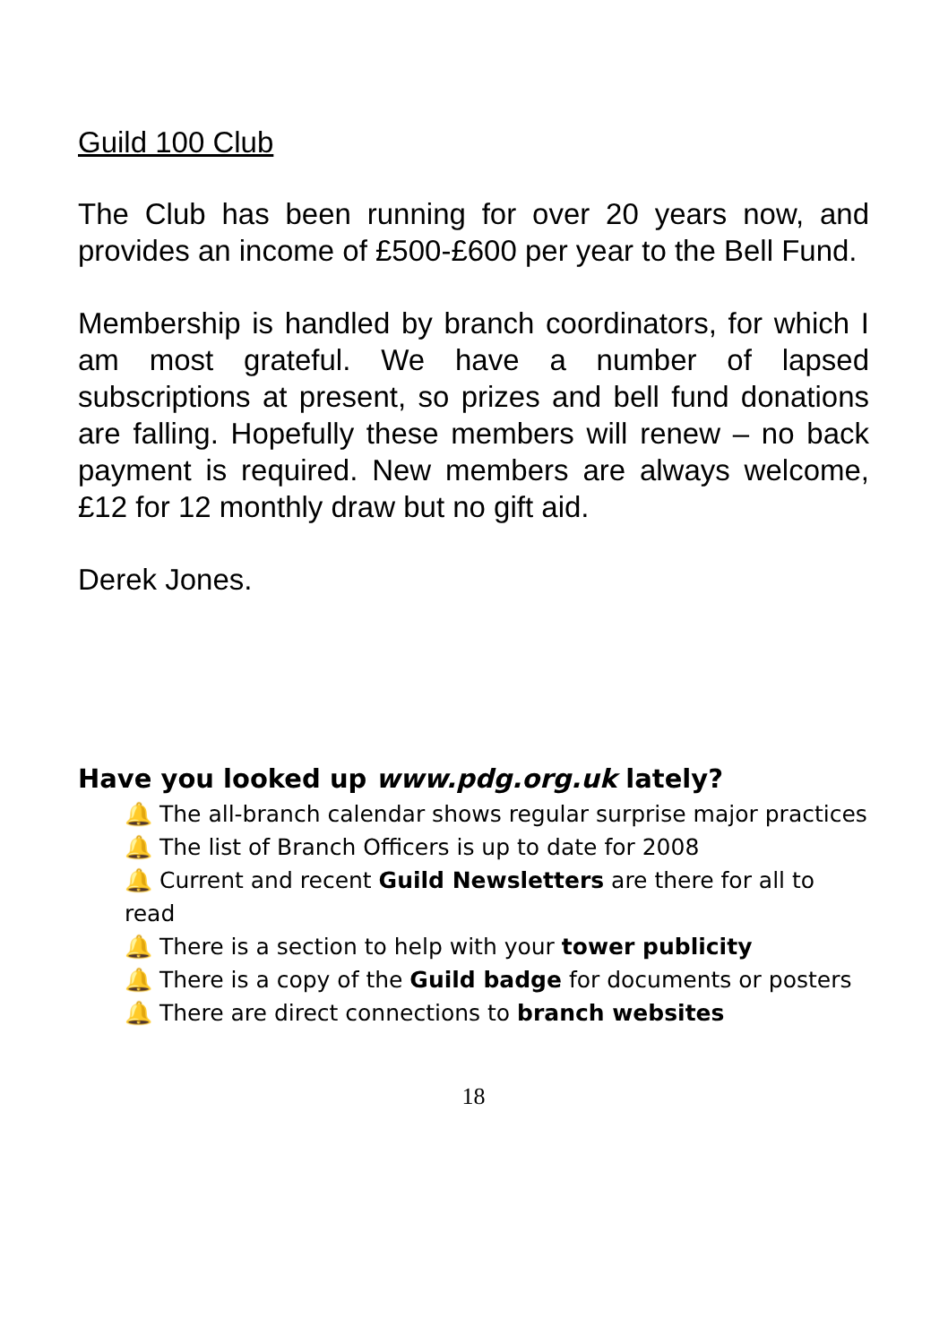Guild 100 Club
The Club has been running for over 20 years now, and provides an income of £500-£600 per year to the Bell Fund.
Membership is handled by branch coordinators, for which I am most grateful. We have a number of lapsed subscriptions at present, so prizes and bell fund donations are falling. Hopefully these members will renew – no back payment is required. New members are always welcome, £12 for 12 monthly draw but no gift aid.
Derek Jones.
Have you looked up www.pdg.org.uk lately?
🔔 The all-branch calendar shows regular surprise major practices
🔔 The list of Branch Officers is up to date for 2008
🔔 Current and recent Guild Newsletters are there for all to read
🔔 There is a section to help with your tower publicity
🔔 There is a copy of the Guild badge for documents or posters
🔔 There are direct connections to branch websites
18